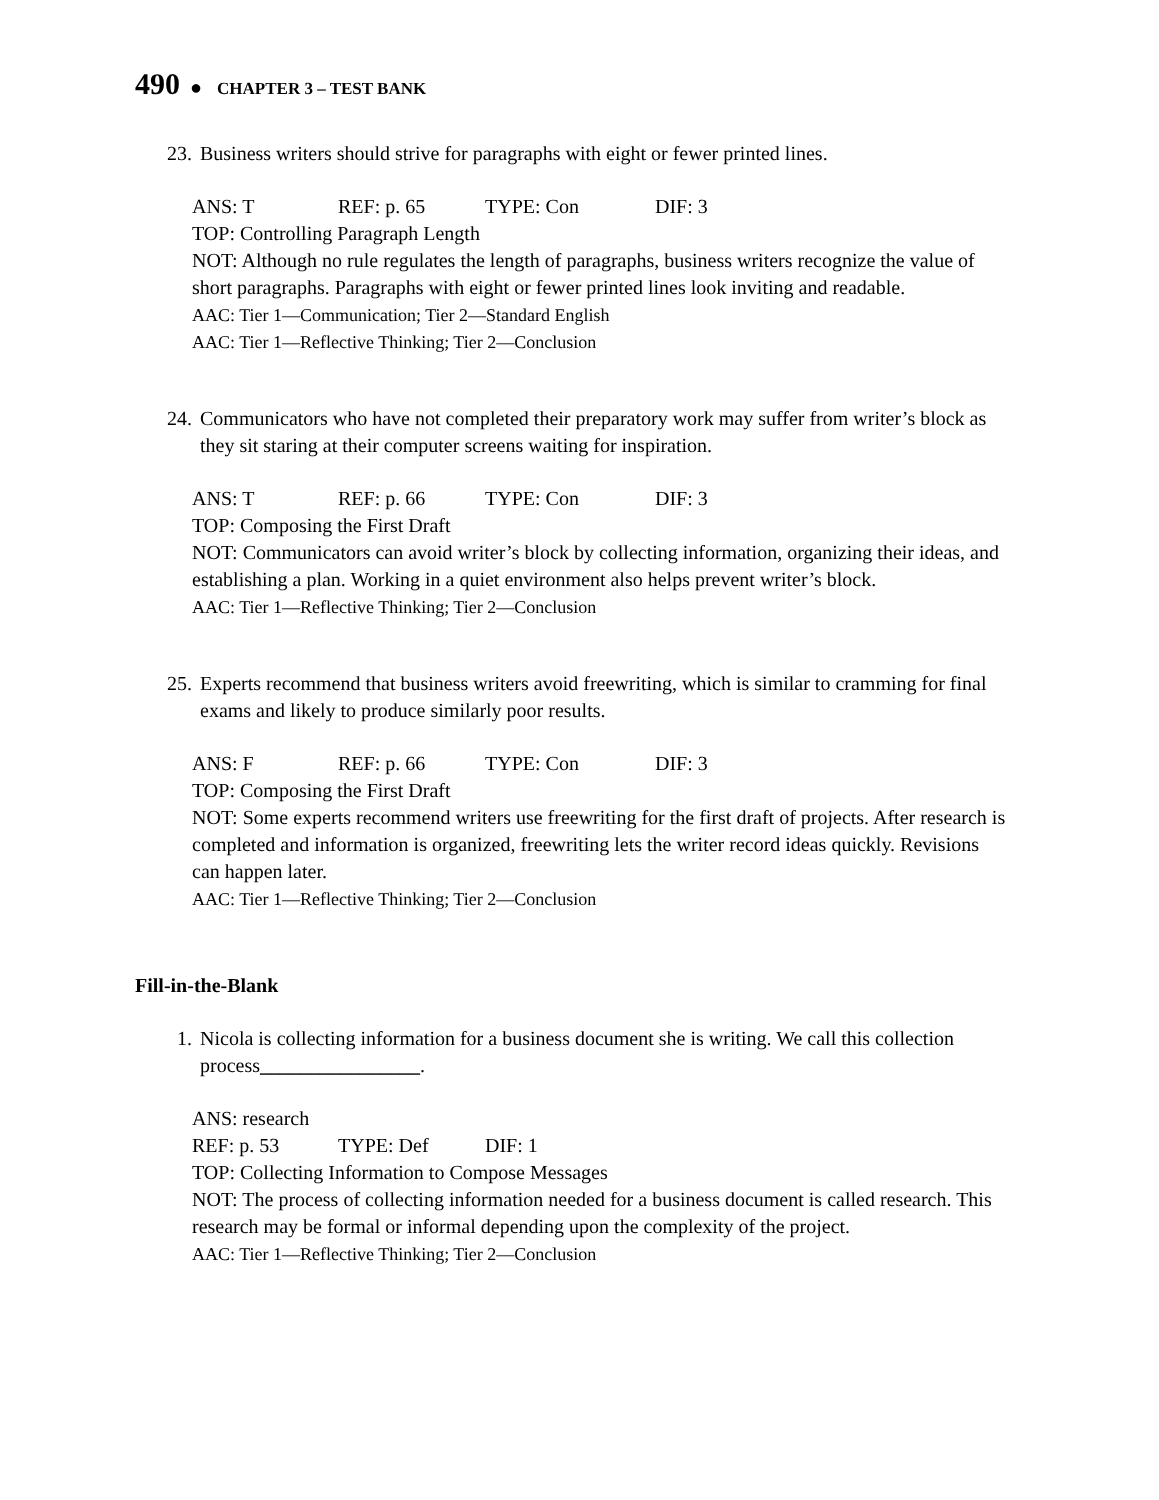490 ● CHAPTER 3 – TEST BANK
23. Business writers should strive for paragraphs with eight or fewer printed lines.
ANS: T REF: p. 65 TYPE: Con DIF: 3
TOP: Controlling Paragraph Length
NOT: Although no rule regulates the length of paragraphs, business writers recognize the value of short paragraphs. Paragraphs with eight or fewer printed lines look inviting and readable.
AAC: Tier 1—Communication; Tier 2—Standard English
AAC: Tier 1—Reflective Thinking; Tier 2—Conclusion
24. Communicators who have not completed their preparatory work may suffer from writer’s block as they sit staring at their computer screens waiting for inspiration.
ANS: T REF: p. 66 TYPE: Con DIF: 3
TOP: Composing the First Draft
NOT: Communicators can avoid writer’s block by collecting information, organizing their ideas, and establishing a plan. Working in a quiet environment also helps prevent writer’s block.
AAC: Tier 1—Reflective Thinking; Tier 2—Conclusion
25. Experts recommend that business writers avoid freewriting, which is similar to cramming for final exams and likely to produce similarly poor results.
ANS: F REF: p. 66 TYPE: Con DIF: 3
TOP: Composing the First Draft
NOT: Some experts recommend writers use freewriting for the first draft of projects. After research is completed and information is organized, freewriting lets the writer record ideas quickly. Revisions can happen later.
AAC: Tier 1—Reflective Thinking; Tier 2—Conclusion
Fill-in-the-Blank
1. Nicola is collecting information for a business document she is writing. We call this collection process________________.
ANS: research
REF: p. 53 TYPE: Def DIF: 1
TOP: Collecting Information to Compose Messages
NOT: The process of collecting information needed for a business document is called research. This research may be formal or informal depending upon the complexity of the project.
AAC: Tier 1—Reflective Thinking; Tier 2—Conclusion